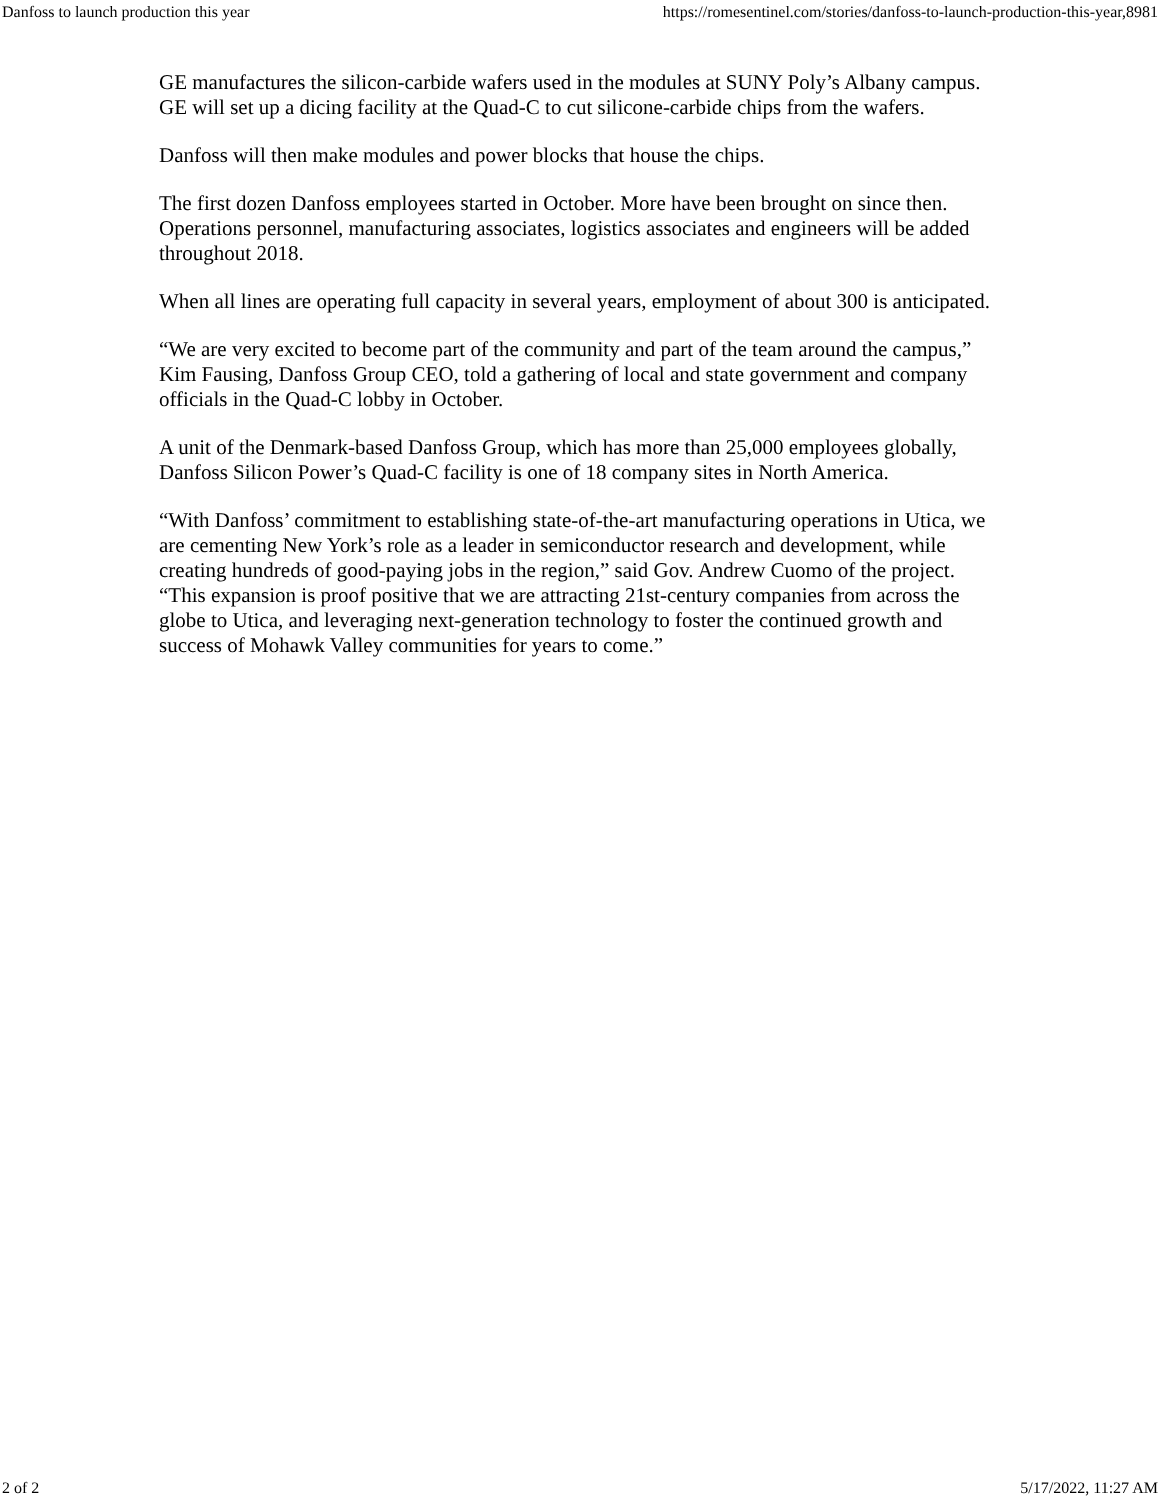Danfoss to launch production this year https://romesentinel.com/stories/danfoss-to-launch-production-this-year,8981
GE manufactures the silicon-carbide wafers used in the modules at SUNY Poly’s Albany campus. GE will set up a dicing facility at the Quad-C to cut silicone-carbide chips from the wafers.
Danfoss will then make modules and power blocks that house the chips.
The first dozen Danfoss employees started in October. More have been brought on since then. Operations personnel, manufacturing associates, logistics associates and engineers will be added throughout 2018.
When all lines are operating full capacity in several years, employment of about 300 is anticipated.
“We are very excited to become part of the community and part of the team around the campus,” Kim Fausing, Danfoss Group CEO, told a gathering of local and state government and company officials in the Quad-C lobby in October.
A unit of the Denmark-based Danfoss Group, which has more than 25,000 employees globally, Danfoss Silicon Power’s Quad-C facility is one of 18 company sites in North America.
“With Danfoss’ commitment to establishing state-of-the-art manufacturing operations in Utica, we are cementing New York’s role as a leader in semiconductor research and development, while creating hundreds of good-paying jobs in the region,” said Gov. Andrew Cuomo of the project. “This expansion is proof positive that we are attracting 21st-century companies from across the globe to Utica, and leveraging next-generation technology to foster the continued growth and success of Mohawk Valley communities for years to come.”
2 of 2 5/17/2022, 11:27 AM